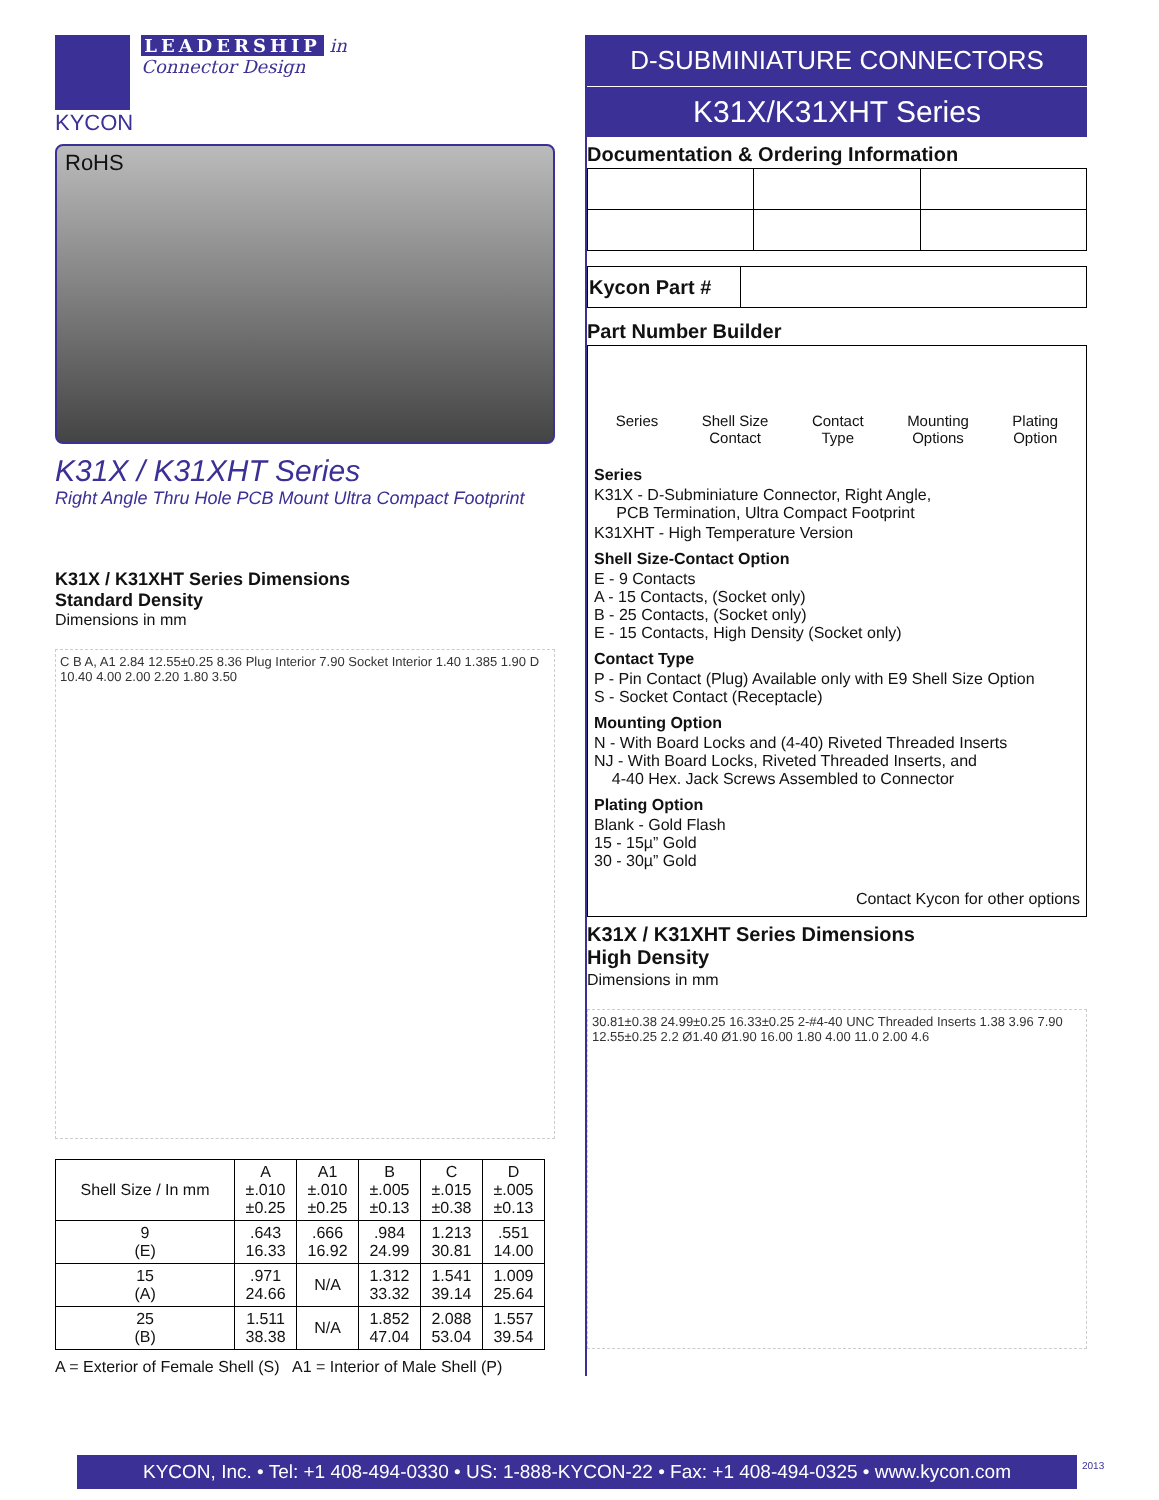KYCON
LEADERSHIP in
Connector Design
RoHS
K31X / K31XHT Series
Right Angle Thru Hole PCB Mount Ultra Compact Footprint
K31X / K31XHT Series Dimensions
Standard Density
Dimensions in mm
C B A, A1 2.84 12.55±0.25 8.36 Plug Interior 7.90 Socket Interior 1.40 1.385 1.90 D 10.40 4.00 2.00 2.20 1.80 3.50
| Shell Size / In mm | A ±.010 ±0.25 | A1 ±.010 ±0.25 | B ±.005 ±0.13 | C ±.015 ±0.38 | D ±.005 ±0.13 |
| --- | --- | --- | --- | --- | --- |
| 9 (E) | .643 16.33 | .666 16.92 | .984 24.99 | 1.213 30.81 | .551 14.00 |
| 15 (A) | .971 24.66 | N/A | 1.312 33.32 | 1.541 39.14 | 1.009 25.64 |
| 25 (B) | 1.511 38.38 | N/A | 1.852 47.04 | 2.088 53.04 | 1.557 39.54 |
A = Exterior of Female Shell (S) A1 = Interior of Male Shell (P)
D-SUBMINIATURE CONNECTORS
K31X/K31XHT Series
Documentation & Ordering Information
| Kycon Part # | |
Part Number Builder
Series Shell Size
Contact Contact
Type Mounting
Options Plating
Option
Series
K31X - D-Subminiature Connector, Right Angle,
PCB Termination, Ultra Compact Footprint
K31XHT - High Temperature Version
Shell Size-Contact Option
E - 9 Contacts
A - 15 Contacts, (Socket only)
B - 25 Contacts, (Socket only)
E - 15 Contacts, High Density (Socket only)
Contact Type
P - Pin Contact (Plug) Available only with E9 Shell Size Option
S - Socket Contact (Receptacle)
Mounting Option
N - With Board Locks and (4-40) Riveted Threaded Inserts
NJ - With Board Locks, Riveted Threaded Inserts, and
4-40 Hex. Jack Screws Assembled to Connector
Plating Option
Blank - Gold Flash
15 - 15µ” Gold
30 - 30µ” Gold
Contact Kycon for other options
K31X / K31XHT Series Dimensions
High Density
Dimensions in mm
30.81±0.38 24.99±0.25 16.33±0.25 2-#4-40 UNC Threaded Inserts 1.38 3.96 7.90 12.55±0.25 2.2 Ø1.40 Ø1.90 16.00 1.80 4.00 11.0 2.00 4.6
KYCON, Inc. • Tel: +1 408-494-0330 • US: 1-888-KYCON-22 • Fax: +1 408-494-0325 • www.kycon.com
2013